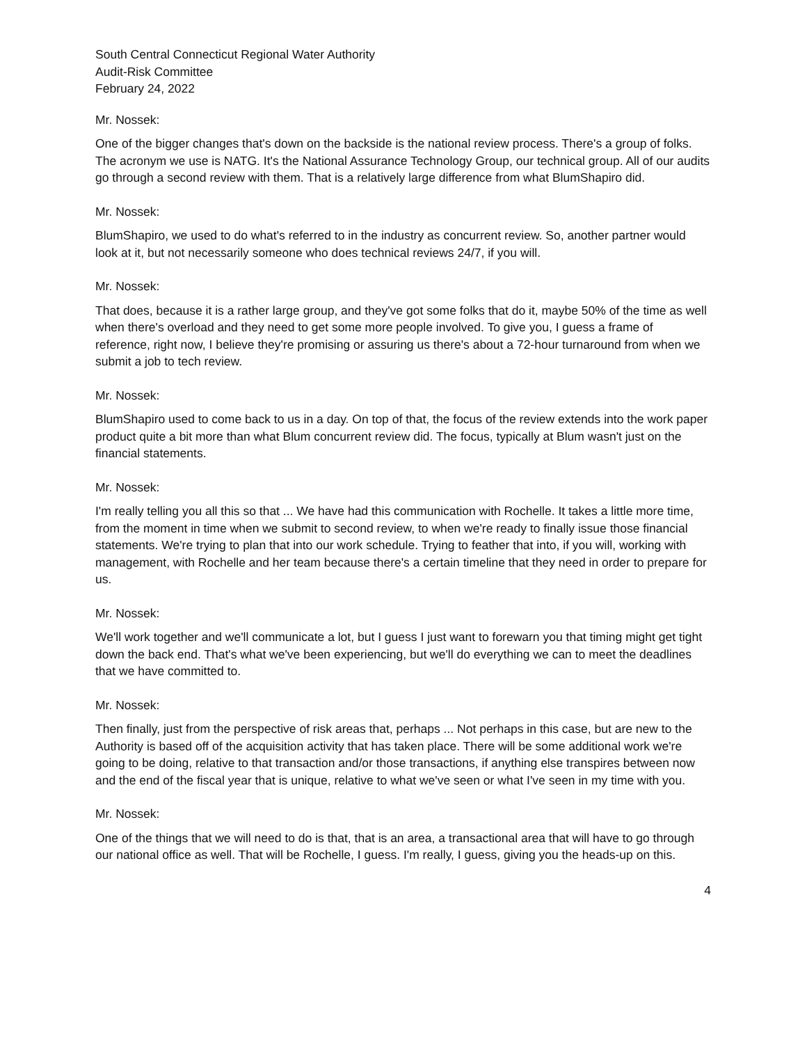South Central Connecticut Regional Water Authority
Audit-Risk Committee
February 24, 2022
Mr. Nossek:
One of the bigger changes that's down on the backside is the national review process. There's a group of folks. The acronym we use is NATG. It's the National Assurance Technology Group, our technical group. All of our audits go through a second review with them. That is a relatively large difference from what BlumShapiro did.
Mr. Nossek:
BlumShapiro, we used to do what's referred to in the industry as concurrent review. So, another partner would look at it, but not necessarily someone who does technical reviews 24/7, if you will.
Mr. Nossek:
That does, because it is a rather large group, and they've got some folks that do it, maybe 50% of the time as well when there's overload and they need to get some more people involved. To give you, I guess a frame of reference, right now, I believe they're promising or assuring us there's about a 72-hour turnaround from when we submit a job to tech review.
Mr. Nossek:
BlumShapiro used to come back to us in a day. On top of that, the focus of the review extends into the work paper product quite a bit more than what Blum concurrent review did. The focus, typically at Blum wasn't just on the financial statements.
Mr. Nossek:
I'm really telling you all this so that ... We have had this communication with Rochelle. It takes a little more time, from the moment in time when we submit to second review, to when we're ready to finally issue those financial statements. We're trying to plan that into our work schedule. Trying to feather that into, if you will, working with management, with Rochelle and her team because there's a certain timeline that they need in order to prepare for us.
Mr. Nossek:
We'll work together and we'll communicate a lot, but I guess I just want to forewarn you that timing might get tight down the back end. That's what we've been experiencing, but we'll do everything we can to meet the deadlines that we have committed to.
Mr. Nossek:
Then finally, just from the perspective of risk areas that, perhaps ... Not perhaps in this case, but are new to the Authority is based off of the acquisition activity that has taken place. There will be some additional work we're going to be doing, relative to that transaction and/or those transactions, if anything else transpires between now and the end of the fiscal year that is unique, relative to what we've seen or what I've seen in my time with you.
Mr. Nossek:
One of the things that we will need to do is that, that is an area, a transactional area that will have to go through our national office as well. That will be Rochelle, I guess. I'm really, I guess, giving you the heads-up on this.
4